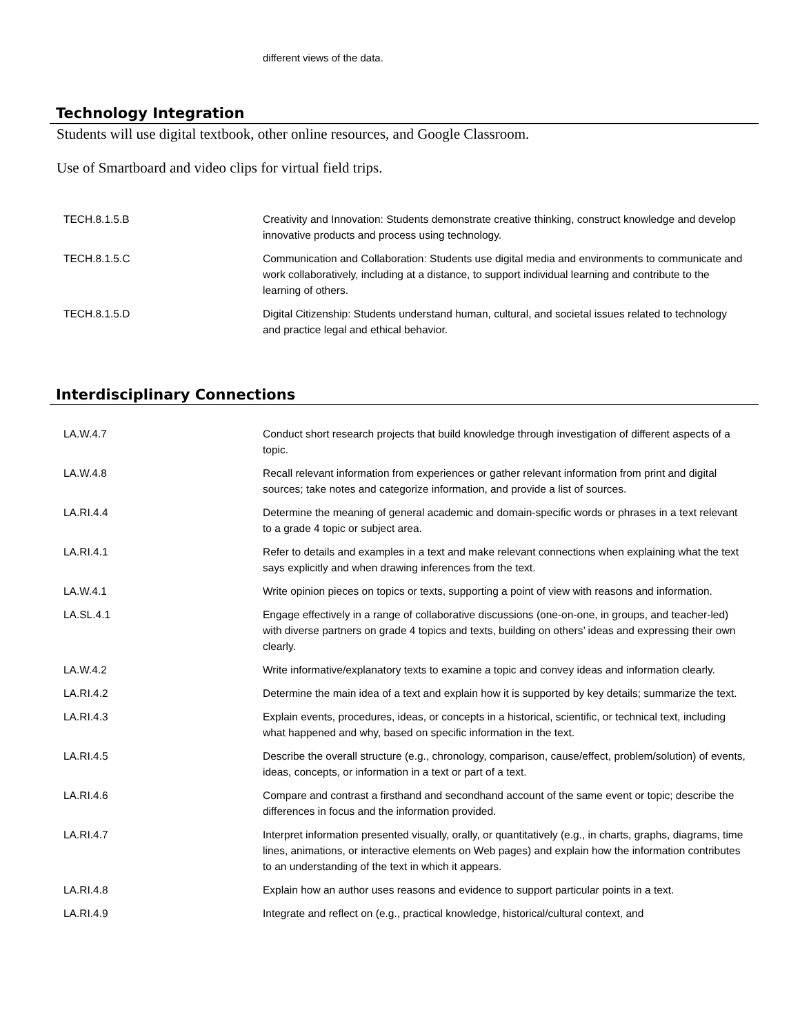different views of the data.
Technology Integration
Students will use digital textbook, other online resources, and Google Classroom.
Use of Smartboard and video clips for virtual field trips.
| TECH.8.1.5.B | Creativity and Innovation: Students demonstrate creative thinking, construct knowledge and develop innovative products and process using technology. |
| TECH.8.1.5.C | Communication and Collaboration: Students use digital media and environments to communicate and work collaboratively, including at a distance, to support individual learning and contribute to the learning of others. |
| TECH.8.1.5.D | Digital Citizenship: Students understand human, cultural, and societal issues related to technology and practice legal and ethical behavior. |
Interdisciplinary Connections
| LA.W.4.7 | Conduct short research projects that build knowledge through investigation of different aspects of a topic. |
| LA.W.4.8 | Recall relevant information from experiences or gather relevant information from print and digital sources; take notes and categorize information, and provide a list of sources. |
| LA.RI.4.4 | Determine the meaning of general academic and domain-specific words or phrases in a text relevant to a grade 4 topic or subject area. |
| LA.RI.4.1 | Refer to details and examples in a text and make relevant connections when explaining what the text says explicitly and when drawing inferences from the text. |
| LA.W.4.1 | Write opinion pieces on topics or texts, supporting a point of view with reasons and information. |
| LA.SL.4.1 | Engage effectively in a range of collaborative discussions (one-on-one, in groups, and teacher-led) with diverse partners on grade 4 topics and texts, building on others’ ideas and expressing their own clearly. |
| LA.W.4.2 | Write informative/explanatory texts to examine a topic and convey ideas and information clearly. |
| LA.RI.4.2 | Determine the main idea of a text and explain how it is supported by key details; summarize the text. |
| LA.RI.4.3 | Explain events, procedures, ideas, or concepts in a historical, scientific, or technical text, including what happened and why, based on specific information in the text. |
| LA.RI.4.5 | Describe the overall structure (e.g., chronology, comparison, cause/effect, problem/solution) of events, ideas, concepts, or information in a text or part of a text. |
| LA.RI.4.6 | Compare and contrast a firsthand and secondhand account of the same event or topic; describe the differences in focus and the information provided. |
| LA.RI.4.7 | Interpret information presented visually, orally, or quantitatively (e.g., in charts, graphs, diagrams, time lines, animations, or interactive elements on Web pages) and explain how the information contributes to an understanding of the text in which it appears. |
| LA.RI.4.8 | Explain how an author uses reasons and evidence to support particular points in a text. |
| LA.RI.4.9 | Integrate and reflect on (e.g., practical knowledge, historical/cultural context, and |